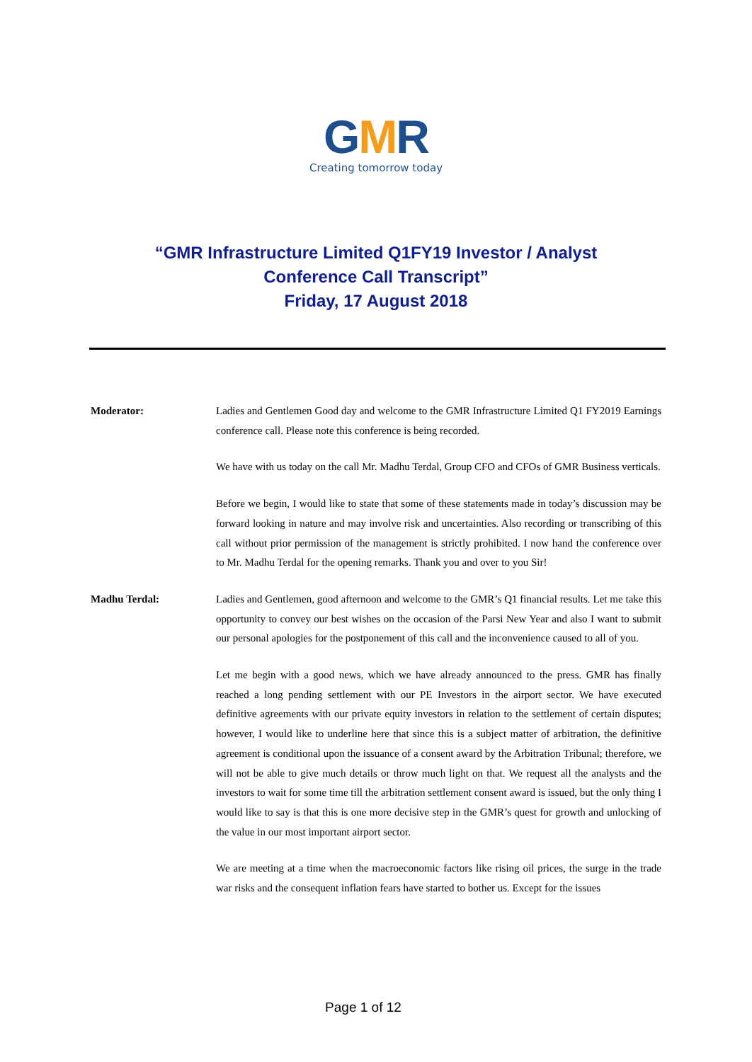GMR
Creating tomorrow today
“GMR Infrastructure Limited Q1FY19 Investor / Analyst
Conference Call Transcript”
Friday, 17 August 2018
Moderator: Ladies and Gentlemen Good day and welcome to the GMR Infrastructure Limited Q1 FY2019 Earnings conference call. Please note this conference is being recorded.
We have with us today on the call Mr. Madhu Terdal, Group CFO and CFOs of GMR Business verticals.
Before we begin, I would like to state that some of these statements made in today’s discussion may be forward looking in nature and may involve risk and uncertainties. Also recording or transcribing of this call without prior permission of the management is strictly prohibited. I now hand the conference over to Mr. Madhu Terdal for the opening remarks. Thank you and over to you Sir!
Madhu Terdal: Ladies and Gentlemen, good afternoon and welcome to the GMR’s Q1 financial results. Let me take this opportunity to convey our best wishes on the occasion of the Parsi New Year and also I want to submit our personal apologies for the postponement of this call and the inconvenience caused to all of you.
Let me begin with a good news, which we have already announced to the press. GMR has finally reached a long pending settlement with our PE Investors in the airport sector. We have executed definitive agreements with our private equity investors in relation to the settlement of certain disputes; however, I would like to underline here that since this is a subject matter of arbitration, the definitive agreement is conditional upon the issuance of a consent award by the Arbitration Tribunal; therefore, we will not be able to give much details or throw much light on that. We request all the analysts and the investors to wait for some time till the arbitration settlement consent award is issued, but the only thing I would like to say is that this is one more decisive step in the GMR’s quest for growth and unlocking of the value in our most important airport sector.
We are meeting at a time when the macroeconomic factors like rising oil prices, the surge in the trade war risks and the consequent inflation fears have started to bother us. Except for the issues
Page 1 of 12